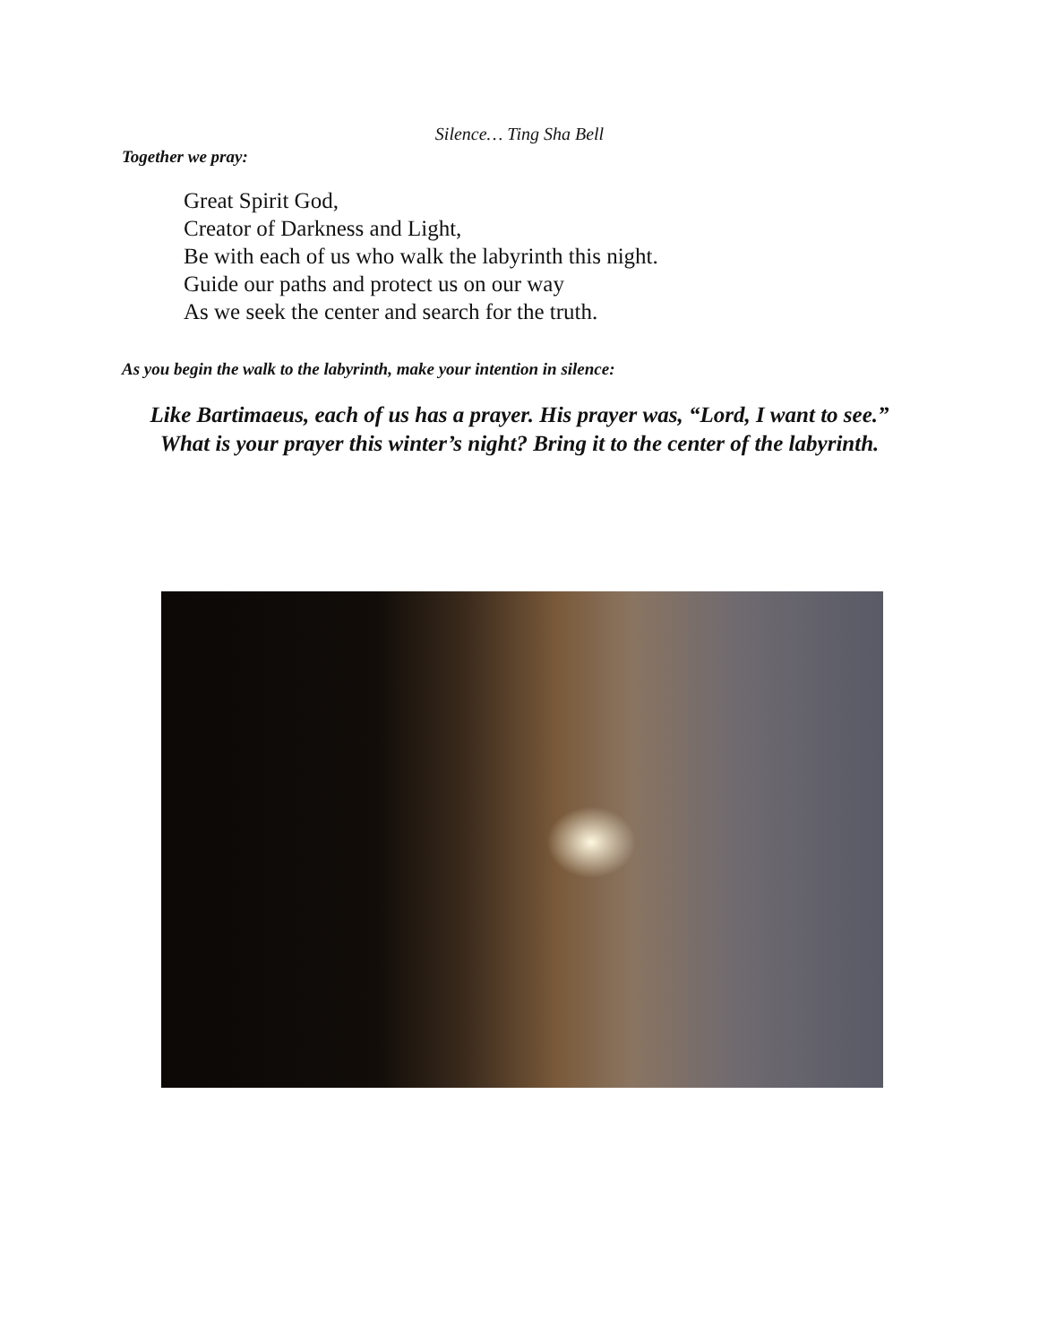Silence… Ting Sha Bell
Together we pray:
Great Spirit God,
Creator of Darkness and Light,
Be with each of us who walk the labyrinth this night.
Guide our paths and protect us on our way
As we seek the center and search for the truth.
As you begin the walk to the labyrinth, make your intention in silence:
Like Bartimaeus, each of us has a prayer. His prayer was, “Lord, I want to see.”
What is your prayer this winter’s night? Bring it to the center of the labyrinth.